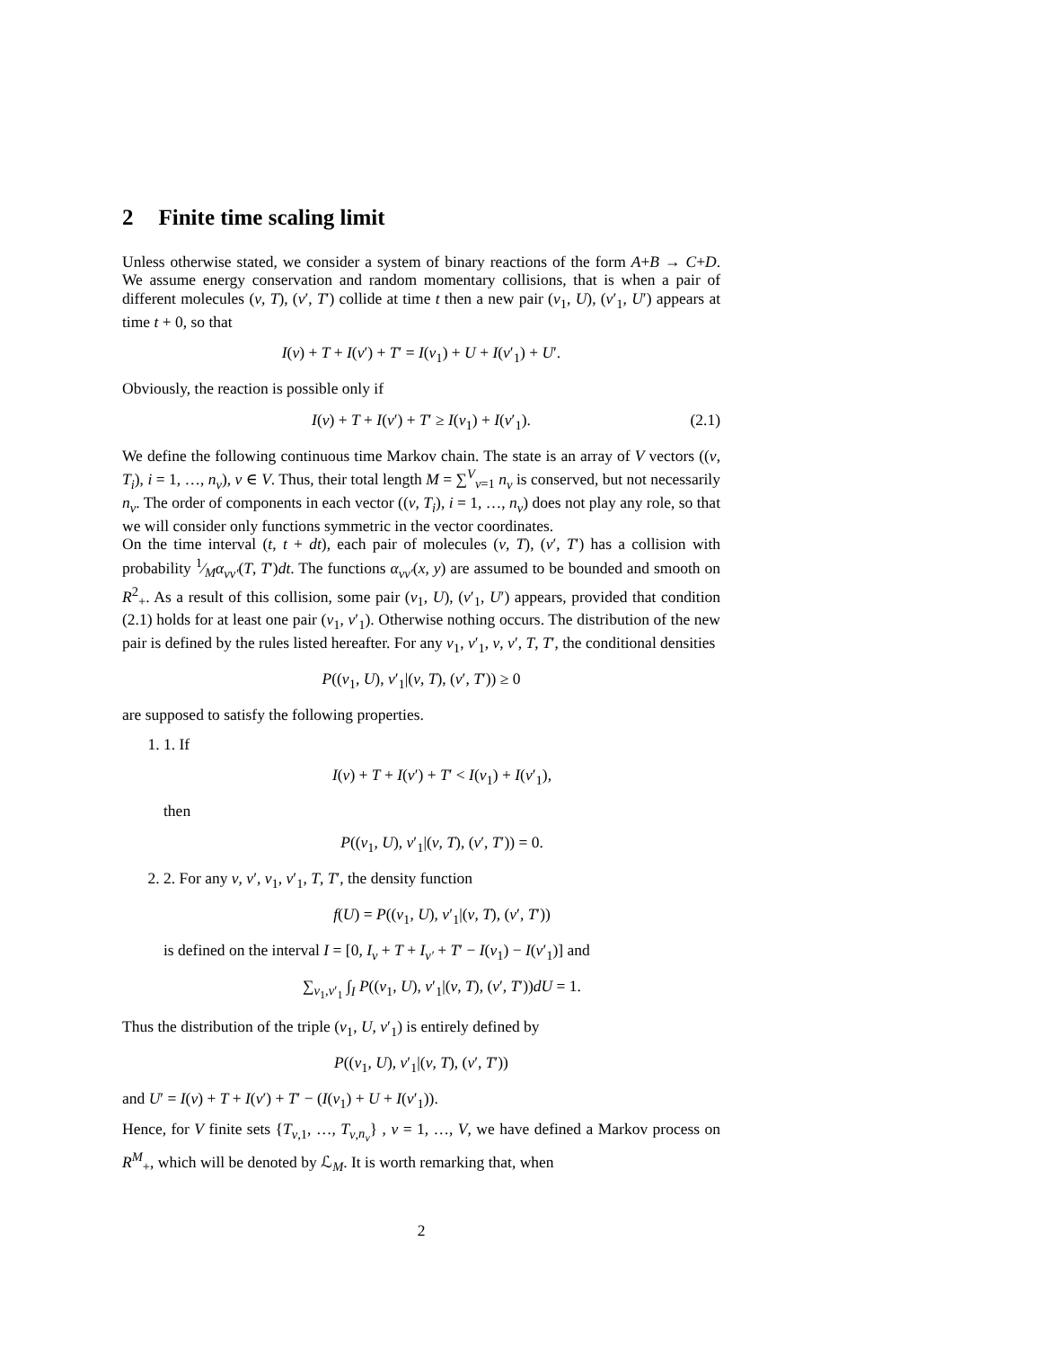2 Finite time scaling limit
Unless otherwise stated, we consider a system of binary reactions of the form A+B → C+D. We assume energy conservation and random momentary collisions, that is when a pair of different molecules (v, T), (v′, T′) collide at time t then a new pair (v<sub>1</sub>, U), (v′<sub>1</sub>, U′) appears at time t + 0, so that
I(v) + T + I(v′) + T′ = I(v<sub>1</sub>) + U + I(v′<sub>1</sub>) + U′.
Obviously, the reaction is possible only if
I(v) + T + I(v′) + T′ ≥ I(v<sub>1</sub>) + I(v′<sub>1</sub>). (2.1)
We define the following continuous time Markov chain. The state is an array of V vectors ((v, T<sub>i</sub>), i = 1, …, n<sub>v</sub>), v ∈ V. Thus, their total length M = ∑<sup>V</sup><sub>v=1</sub> n<sub>v</sub> is conserved, but not necessarily n<sub>v</sub>. The order of components in each vector ((v, T<sub>i</sub>), i = 1, …, n<sub>v</sub>) does not play any role, so that we will consider only functions symmetric in the vector coordinates.
On the time interval (t, t + dt), each pair of molecules (v, T), (v′, T′) has a collision with probability 1⁄Mα<sub>vv′</sub>(T, T′)dt. The functions α<sub>vv′</sub>(x, y) are assumed to be bounded and smooth on R<sup>2</sup><sub>+</sub>. As a result of this collision, some pair (v<sub>1</sub>, U), (v′<sub>1</sub>, U′) appears, provided that condition (2.1) holds for at least one pair (v<sub>1</sub>, v′<sub>1</sub>). Otherwise nothing occurs. The distribution of the new pair is defined by the rules listed hereafter. For any v<sub>1</sub>, v′<sub>1</sub>, v, v′, T, T′, the conditional densities
P((v<sub>1</sub>, U), v′<sub>1</sub>|(v, T), (v′, T′)) ≥ 0
are supposed to satisfy the following properties.
1. 1. If
I(v) + T + I(v′) + T′ < I(v<sub>1</sub>) + I(v′<sub>1</sub>),
then
P((v<sub>1</sub>, U), v′<sub>1</sub>|(v, T), (v′, T′)) = 0.
2. 2. For any v, v′, v<sub>1</sub>, v′<sub>1</sub>, T, T′, the density function
f(U) = P((v<sub>1</sub>, U), v′<sub>1</sub>|(v, T), (v′, T′))
is defined on the interval I = [0, I<sub>v</sub> + T + I<sub>v′</sub> + T′ − I(v<sub>1</sub>) − I(v′<sub>1</sub>)] and
∑<sub>v<sub>1</sub>,v′<sub>1</sub></sub> ∫<sub>I</sub> P((v<sub>1</sub>, U), v′<sub>1</sub>|(v, T), (v′, T′))dU = 1.
Thus the distribution of the triple (v<sub>1</sub>, U, v′<sub>1</sub>) is entirely defined by
P((v<sub>1</sub>, U), v′<sub>1</sub>|(v, T), (v′, T′))
and U′ = I(v) + T + I(v′) + T′ − (I(v<sub>1</sub>) + U + I(v′<sub>1</sub>)).
Hence, for V finite sets {T<sub>v,1</sub>, …, T<sub>v,n<sub>v</sub></sub>} , v = 1, …, V, we have defined a Markov process on R<sup>M</sup><sub>+</sub>, which will be denoted by ℒ<sub>M</sub>. It is worth remarking that, when
2